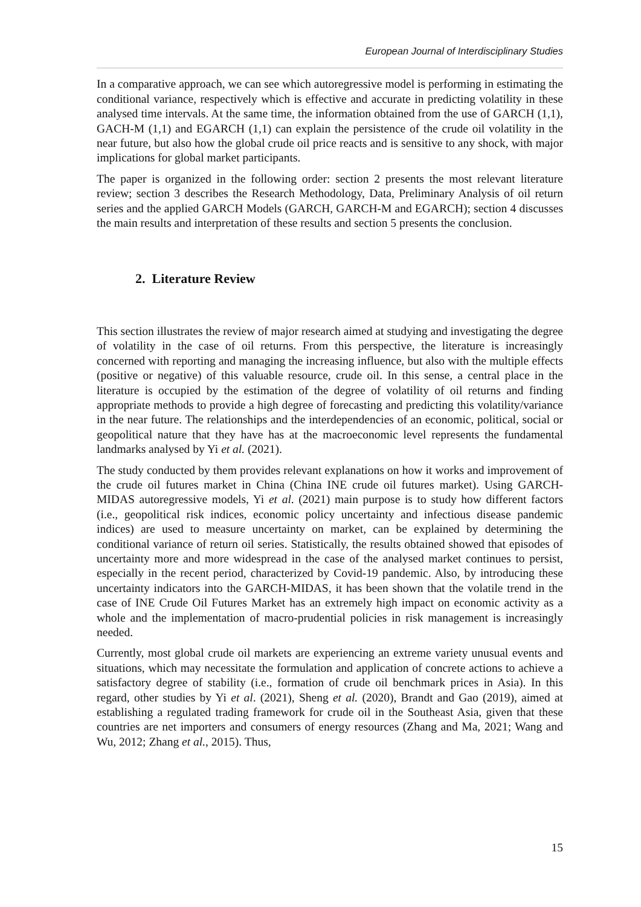European Journal of Interdisciplinary Studies
In a comparative approach, we can see which autoregressive model is performing in estimating the conditional variance, respectively which is effective and accurate in predicting volatility in these analysed time intervals. At the same time, the information obtained from the use of GARCH (1,1), GACH-M (1,1) and EGARCH (1,1) can explain the persistence of the crude oil volatility in the near future, but also how the global crude oil price reacts and is sensitive to any shock, with major implications for global market participants.
The paper is organized in the following order: section 2 presents the most relevant literature review; section 3 describes the Research Methodology, Data, Preliminary Analysis of oil return series and the applied GARCH Models (GARCH, GARCH-M and EGARCH); section 4 discusses the main results and interpretation of these results and section 5 presents the conclusion.
2. Literature Review
This section illustrates the review of major research aimed at studying and investigating the degree of volatility in the case of oil returns. From this perspective, the literature is increasingly concerned with reporting and managing the increasing influence, but also with the multiple effects (positive or negative) of this valuable resource, crude oil. In this sense, a central place in the literature is occupied by the estimation of the degree of volatility of oil returns and finding appropriate methods to provide a high degree of forecasting and predicting this volatility/variance in the near future. The relationships and the interdependencies of an economic, political, social or geopolitical nature that they have has at the macroeconomic level represents the fundamental landmarks analysed by Yi et al. (2021).
The study conducted by them provides relevant explanations on how it works and improvement of the crude oil futures market in China (China INE crude oil futures market). Using GARCH-MIDAS autoregressive models, Yi et al. (2021) main purpose is to study how different factors (i.e., geopolitical risk indices, economic policy uncertainty and infectious disease pandemic indices) are used to measure uncertainty on market, can be explained by determining the conditional variance of return oil series. Statistically, the results obtained showed that episodes of uncertainty more and more widespread in the case of the analysed market continues to persist, especially in the recent period, characterized by Covid-19 pandemic. Also, by introducing these uncertainty indicators into the GARCH-MIDAS, it has been shown that the volatile trend in the case of INE Crude Oil Futures Market has an extremely high impact on economic activity as a whole and the implementation of macro-prudential policies in risk management is increasingly needed.
Currently, most global crude oil markets are experiencing an extreme variety unusual events and situations, which may necessitate the formulation and application of concrete actions to achieve a satisfactory degree of stability (i.e., formation of crude oil benchmark prices in Asia). In this regard, other studies by Yi et al. (2021), Sheng et al. (2020), Brandt and Gao (2019), aimed at establishing a regulated trading framework for crude oil in the Southeast Asia, given that these countries are net importers and consumers of energy resources (Zhang and Ma, 2021; Wang and Wu, 2012; Zhang et al., 2015). Thus,
15